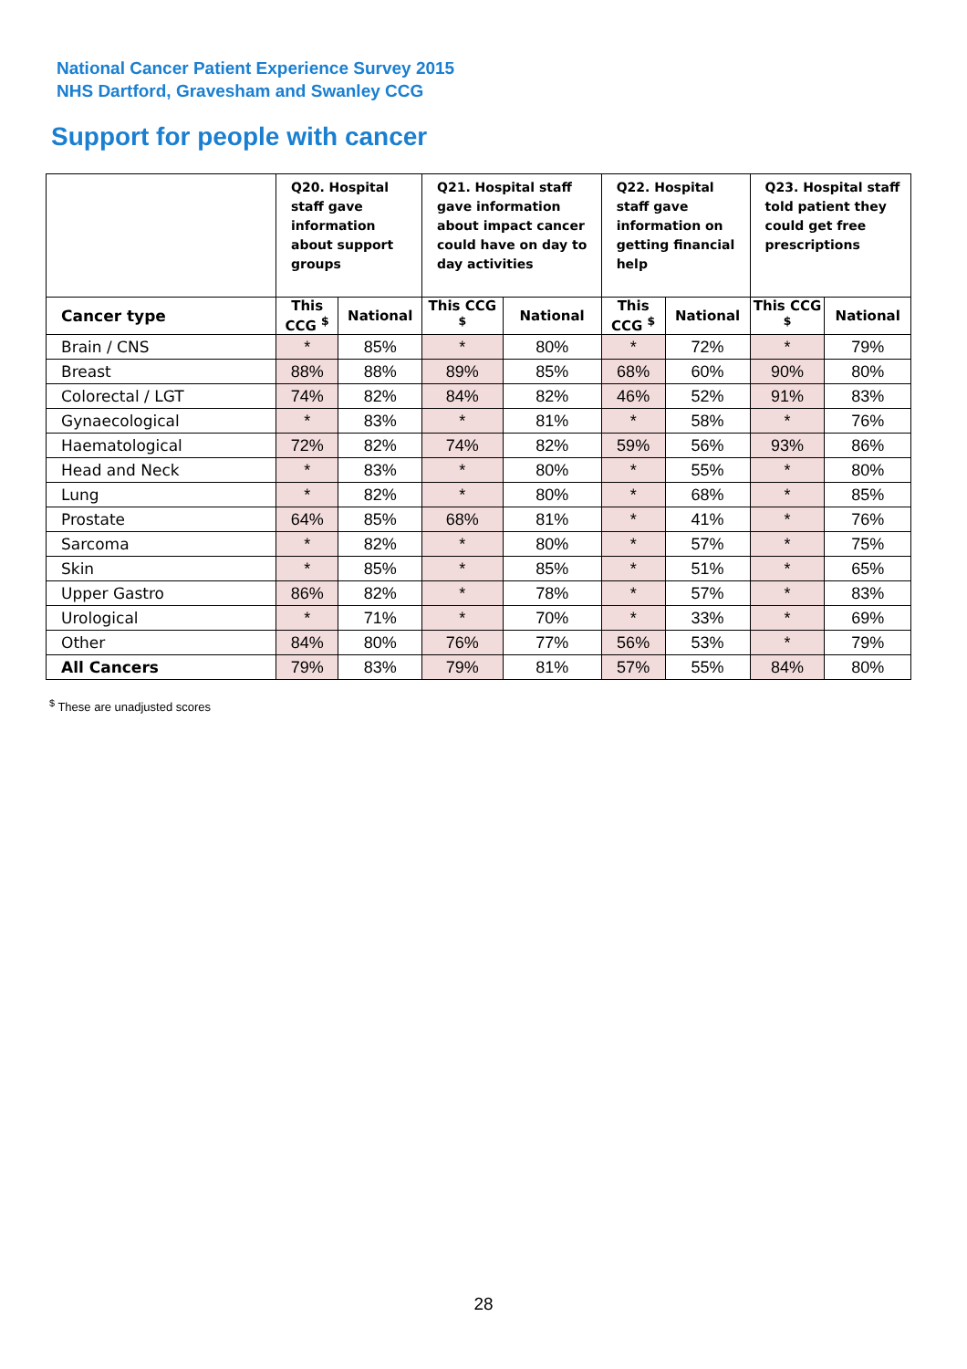National Cancer Patient Experience Survey 2015
NHS Dartford, Gravesham and Swanley CCG
Support for people with cancer
| | Q20. Hospital staff gave information about support groups | | Q21. Hospital staff gave information about impact cancer could have on day to day activities | | Q22. Hospital staff gave information on getting financial help | | Q23. Hospital staff told patient they could get free prescriptions | |
| --- | --- | --- | --- | --- | --- | --- | --- | --- |
| Cancer type | This CCG <sup>$</sup> | National | This CCG <sup>$</sup> | National | This CCG <sup>$</sup> | National | This CCG <sup>$</sup> | National |
| Brain / CNS | * | 85% | * | 80% | * | 72% | * | 79% |
| Breast | 88% | 88% | 89% | 85% | 68% | 60% | 90% | 80% |
| Colorectal / LGT | 74% | 82% | 84% | 82% | 46% | 52% | 91% | 83% |
| Gynaecological | * | 83% | * | 81% | * | 58% | * | 76% |
| Haematological | 72% | 82% | 74% | 82% | 59% | 56% | 93% | 86% |
| Head and Neck | * | 83% | * | 80% | * | 55% | * | 80% |
| Lung | * | 82% | * | 80% | * | 68% | * | 85% |
| Prostate | 64% | 85% | 68% | 81% | * | 41% | * | 76% |
| Sarcoma | * | 82% | * | 80% | * | 57% | * | 75% |
| Skin | * | 85% | * | 85% | * | 51% | * | 65% |
| Upper Gastro | 86% | 82% | * | 78% | * | 57% | * | 83% |
| Urological | * | 71% | * | 70% | * | 33% | * | 69% |
| Other | 84% | 80% | 76% | 77% | 56% | 53% | * | 79% |
| All Cancers | 79% | 83% | 79% | 81% | 57% | 55% | 84% | 80% |
<sup>$</sup> These are unadjusted scores
28